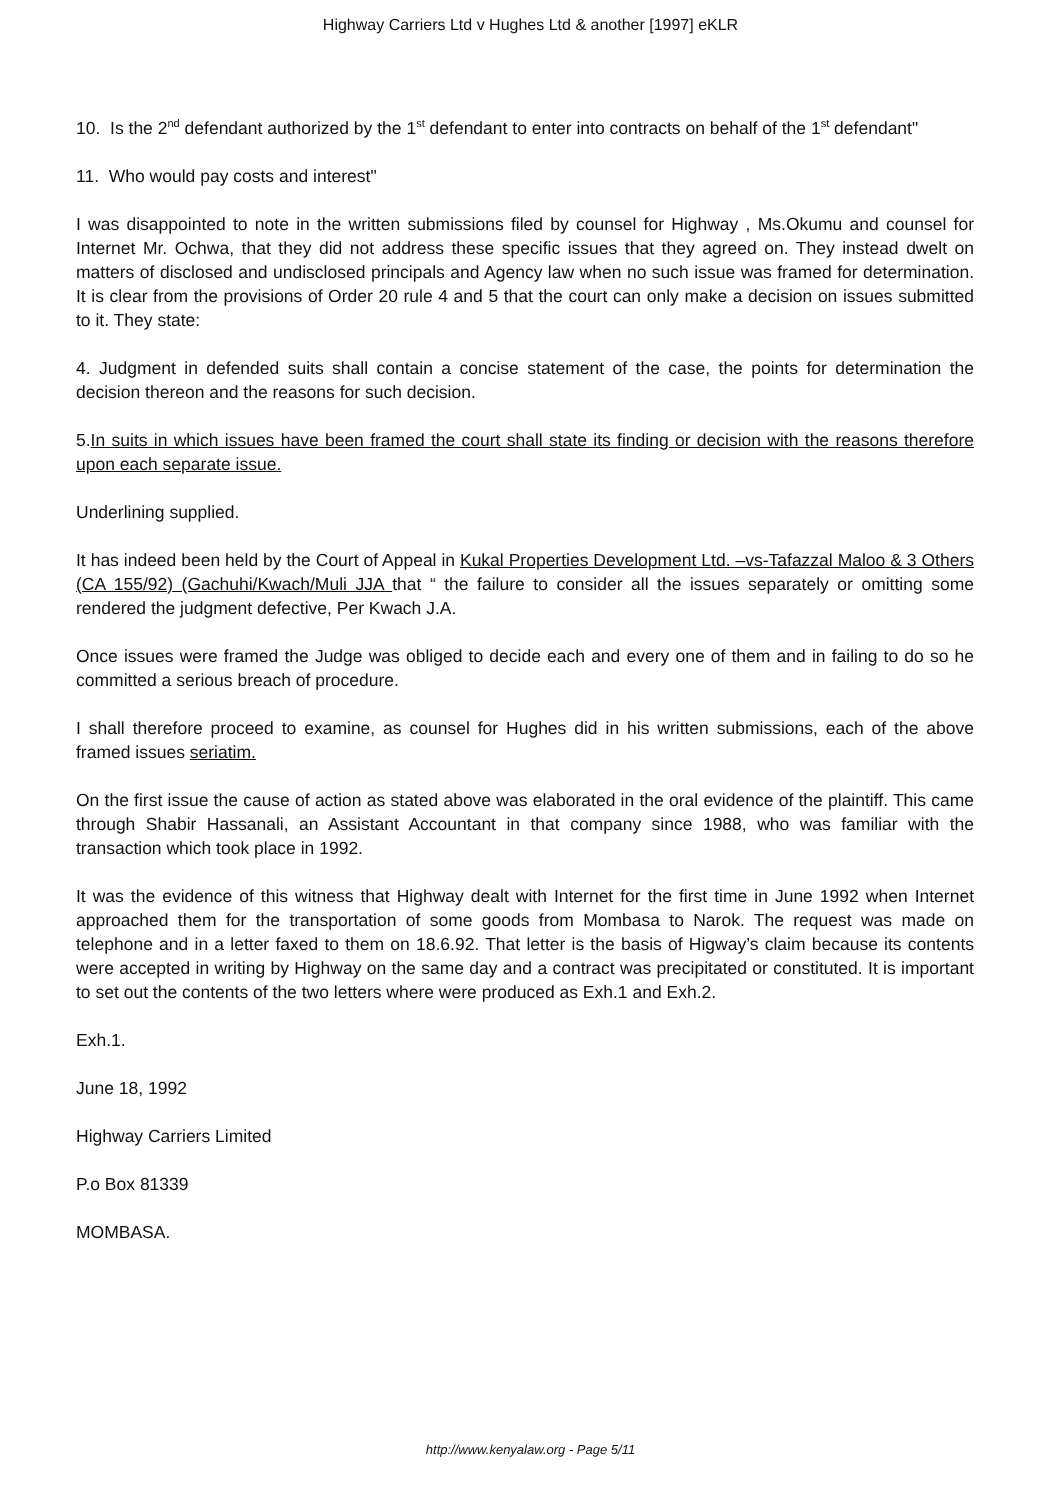Highway Carriers Ltd v Hughes Ltd & another [1997] eKLR
10. Is the 2<sup>nd</sup> defendant authorized by the 1<sup>st</sup> defendant to enter into contracts on behalf of the 1<sup>st</sup> defendant"
11. Who would pay costs and interest"
I was disappointed to note in the written submissions filed by counsel for Highway , Ms.Okumu and counsel for Internet Mr. Ochwa, that they did not address these specific issues that they agreed on. They instead dwelt on matters of disclosed and undisclosed principals and Agency law when no such issue was framed for determination. It is clear from the provisions of Order 20 rule 4 and 5 that the court can only make a decision on issues submitted to it. They state:
4. Judgment in defended suits shall contain a concise statement of the case, the points for determination the decision thereon and the reasons for such decision.
5.In suits in which issues have been framed the court shall state its finding or decision with the reasons therefore upon each separate issue.
Underlining supplied.
It has indeed been held by the Court of Appeal in Kukal Properties Development Ltd. –vs-Tafazzal Maloo & 3 Others (CA 155/92) (Gachuhi/Kwach/Muli JJA that “ the failure to consider all the issues separately or omitting some rendered the judgment defective, Per Kwach J.A.
Once issues were framed the Judge was obliged to decide each and every one of them and in failing to do so he committed a serious breach of procedure.
I shall therefore proceed to examine, as counsel for Hughes did in his written submissions, each of the above framed issues seriatim.
On the first issue the cause of action as stated above was elaborated in the oral evidence of the plaintiff. This came through Shabir Hassanali, an Assistant Accountant in that company since 1988, who was familiar with the transaction which took place in 1992.
It was the evidence of this witness that Highway dealt with Internet for the first time in June 1992 when Internet approached them for the transportation of some goods from Mombasa to Narok. The request was made on telephone and in a letter faxed to them on 18.6.92. That letter is the basis of Higway’s claim because its contents were accepted in writing by Highway on the same day and a contract was precipitated or constituted. It is important to set out the contents of the two letters where were produced as Exh.1 and Exh.2.
Exh.1.
June 18, 1992
Highway Carriers Limited
P.o Box 81339
MOMBASA.
http://www.kenyalaw.org - Page 5/11